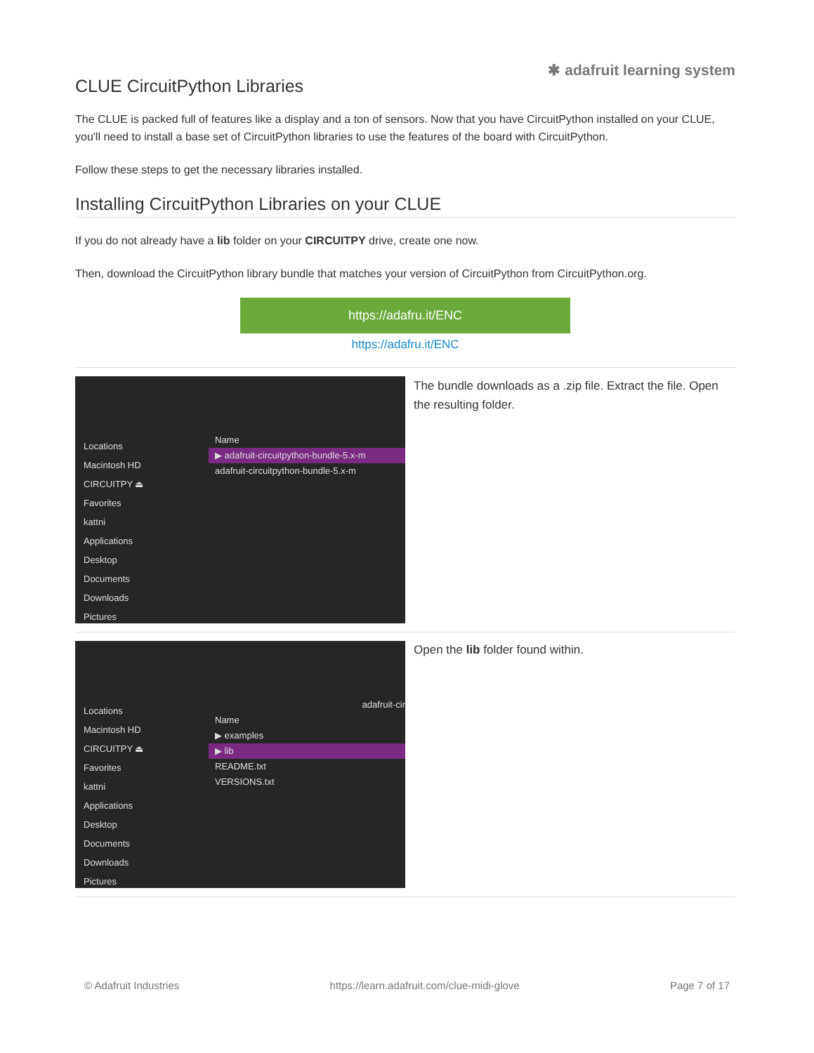✱ adafruit learning system
CLUE CircuitPython Libraries
The CLUE is packed full of features like a display and a ton of sensors. Now that you have CircuitPython installed on your CLUE, you'll need to install a base set of CircuitPython libraries to use the features of the board with CircuitPython.
Follow these steps to get the necessary libraries installed.
Installing CircuitPython Libraries on your CLUE
If you do not already have a lib folder on your CIRCUITPY drive, create one now.
Then, download the CircuitPython library bundle that matches your version of CircuitPython from CircuitPython.org.
https://adafru.it/ENC
https://adafru.it/ENC
Locations
Macintosh HD
CIRCUITPY ⏏
Favorites
kattni
Applications
Desktop
Documents
Downloads
Pictures
Name
▶ adafruit-circuitpython-bundle-5.x-m
adafruit-circuitpython-bundle-5.x-m
The bundle downloads as a .zip file. Extract the file. Open the resulting folder.
Locations
Macintosh HD
CIRCUITPY ⏏
Favorites
kattni
Applications
Desktop
Documents
Downloads
Pictures
adafruit-cir
Name
▶ examples
▶ lib
README.txt
VERSIONS.txt
Open the lib folder found within.
© Adafruit Industries https://learn.adafruit.com/clue-midi-glove Page 7 of 17